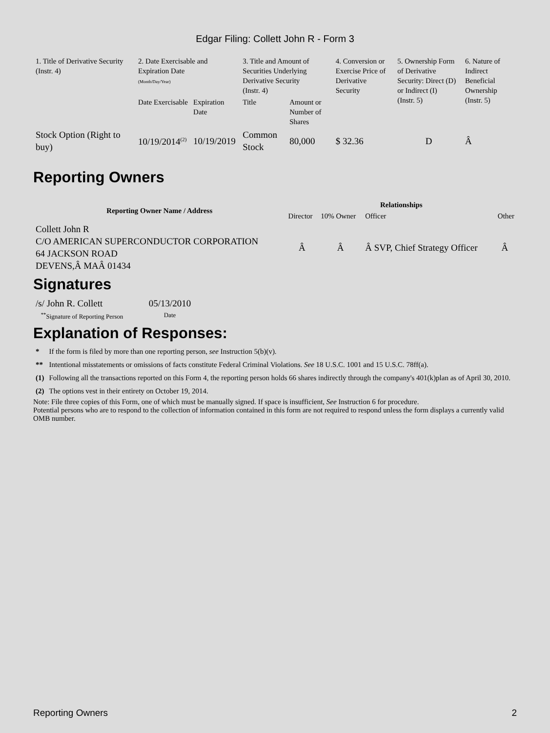Edgar Filing: Collett John R - Form 3
| 1. Title of Derivative Security (Instr. 4) | 2. Date Exercisable and Expiration Date (Month/Day/Year) | | 3. Title and Amount of Securities Underlying Derivative Security (Instr. 4) | | 4. Conversion or Exercise Price of Derivative Security | 5. Ownership Form of Derivative Security: Direct (D) or Indirect (I) (Instr. 5) | 6. Nature of Indirect Beneficial Ownership (Instr. 5) |
| --- | --- | --- | --- | --- | --- | --- | --- |
| | Date Exercisable | Expiration Date | Title | Amount or Number of Shares | | | |
| Stock Option (Right to buy) | 10/19/2014<sup>(2)</sup> | 10/19/2019 | Common Stock | 80,000 | $ 32.36 | D | Â |
Reporting Owners
| Reporting Owner Name / Address | Relationships | | | |
| --- | --- | --- | --- | --- |
| | Director | 10% Owner | Officer | Other |
| Collett John R C/O AMERICAN SUPERCONDUCTOR CORPORATION 64 JACKSON ROAD DEVENS,Â MAÂ 01434 | Â | Â | Â SVP, Chief Strategy Officer | Â |
Signatures
| /s/ John R. Collett | 05/13/2010 |
| <sup>**</sup> Signature of Reporting Person | Date |
Explanation of Responses:
| * | If the form is filed by more than one reporting person, see Instruction 5(b)(v). |
| ** | Intentional misstatements or omissions of facts constitute Federal Criminal Violations. See 18 U.S.C. 1001 and 15 U.S.C. 78ff(a). |
| (1) | Following all the transactions reported on this Form 4, the reporting person holds 66 shares indirectly through the company's 401(k)plan as of April 30, 2010. |
| (2) | The options vest in their entirety on October 19, 2014. |
Note: File three copies of this Form, one of which must be manually signed. If space is insufficient, See Instruction 6 for procedure.
Potential persons who are to respond to the collection of information contained in this form are not required to respond unless the form displays a currently valid OMB number.
Reporting Owners 2